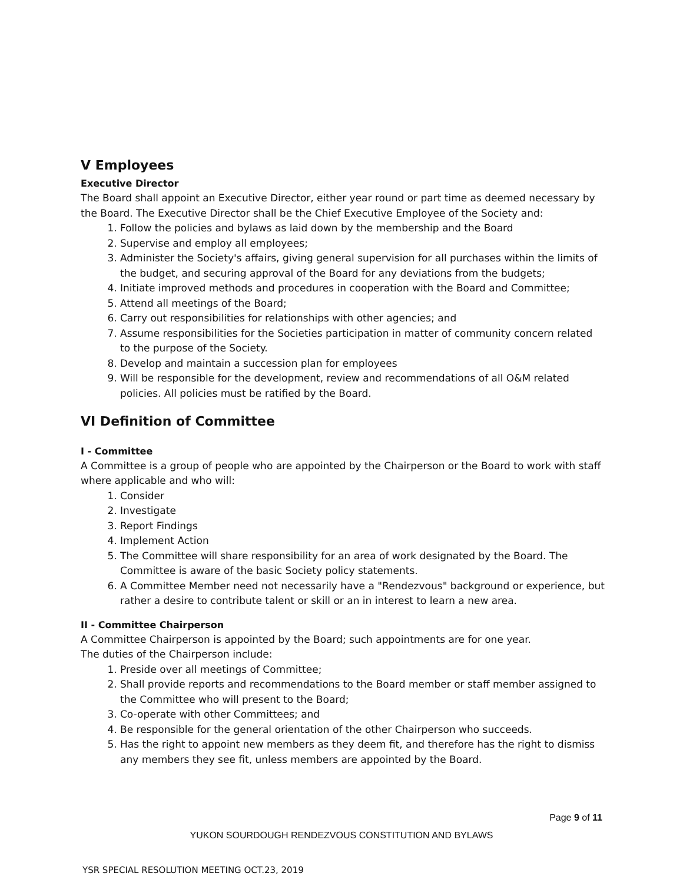V Employees
Executive Director
The Board shall appoint an Executive Director, either year round or part time as deemed necessary by the Board. The Executive Director shall be the Chief Executive Employee of the Society and:
1. Follow the policies and bylaws as laid down by the membership and the Board
2. Supervise and employ all employees;
3. Administer the Society's affairs, giving general supervision for all purchases within the limits of the budget, and securing approval of the Board for any deviations from the budgets;
4. Initiate improved methods and procedures in cooperation with the Board and Committee;
5. Attend all meetings of the Board;
6. Carry out responsibilities for relationships with other agencies; and
7. Assume responsibilities for the Societies participation in matter of community concern related to the purpose of the Society.
8. Develop and maintain a succession plan for employees
9. Will be responsible for the development, review and recommendations of all O&M related policies. All policies must be ratified by the Board.
VI Definition of Committee
I - Committee
A Committee is a group of people who are appointed by the Chairperson or the Board to work with staff where applicable and who will:
1. Consider
2. Investigate
3. Report Findings
4. Implement Action
5. The Committee will share responsibility for an area of work designated by the Board. The Committee is aware of the basic Society policy statements.
6. A Committee Member need not necessarily have a "Rendezvous" background or experience, but rather a desire to contribute talent or skill or an in interest to learn a new area.
II - Committee Chairperson
A Committee Chairperson is appointed by the Board; such appointments are for one year.
The duties of the Chairperson include:
1. Preside over all meetings of Committee;
2. Shall provide reports and recommendations to the Board member or staff member assigned to the Committee who will present to the Board;
3. Co-operate with other Committees; and
4. Be responsible for the general orientation of the other Chairperson who succeeds.
5. Has the right to appoint new members as they deem fit, and therefore has the right to dismiss any members they see fit, unless members are appointed by the Board.
Page 9 of 11
YUKON SOURDOUGH RENDEZVOUS CONSTITUTION AND BYLAWS
YSR SPECIAL RESOLUTION MEETING OCT.23, 2019